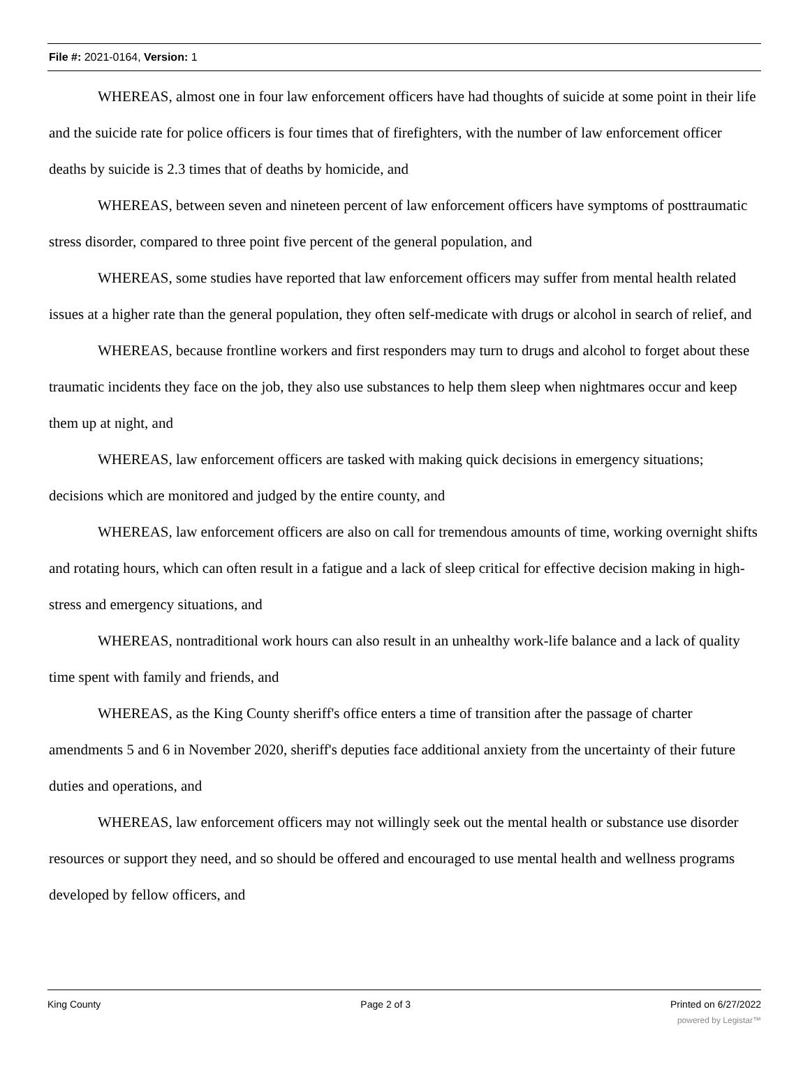File #: 2021-0164, Version: 1
WHEREAS, almost one in four law enforcement officers have had thoughts of suicide at some point in their life and the suicide rate for police officers is four times that of firefighters, with the number of law enforcement officer deaths by suicide is 2.3 times that of deaths by homicide, and
WHEREAS, between seven and nineteen percent of law enforcement officers have symptoms of posttraumatic stress disorder, compared to three point five percent of the general population, and
WHEREAS, some studies have reported that law enforcement officers may suffer from mental health related issues at a higher rate than the general population, they often self-medicate with drugs or alcohol in search of relief, and
WHEREAS, because frontline workers and first responders may turn to drugs and alcohol to forget about these traumatic incidents they face on the job, they also use substances to help them sleep when nightmares occur and keep them up at night, and
WHEREAS, law enforcement officers are tasked with making quick decisions in emergency situations; decisions which are monitored and judged by the entire county, and
WHEREAS, law enforcement officers are also on call for tremendous amounts of time, working overnight shifts and rotating hours, which can often result in a fatigue and a lack of sleep critical for effective decision making in high-stress and emergency situations, and
WHEREAS, nontraditional work hours can also result in an unhealthy work-life balance and a lack of quality time spent with family and friends, and
WHEREAS, as the King County sheriff's office enters a time of transition after the passage of charter amendments 5 and 6 in November 2020, sheriff's deputies face additional anxiety from the uncertainty of their future duties and operations, and
WHEREAS, law enforcement officers may not willingly seek out the mental health or substance use disorder resources or support they need, and so should be offered and encouraged to use mental health and wellness programs developed by fellow officers, and
King County Page 2 of 3 Printed on 6/27/2022
powered by Legistar™